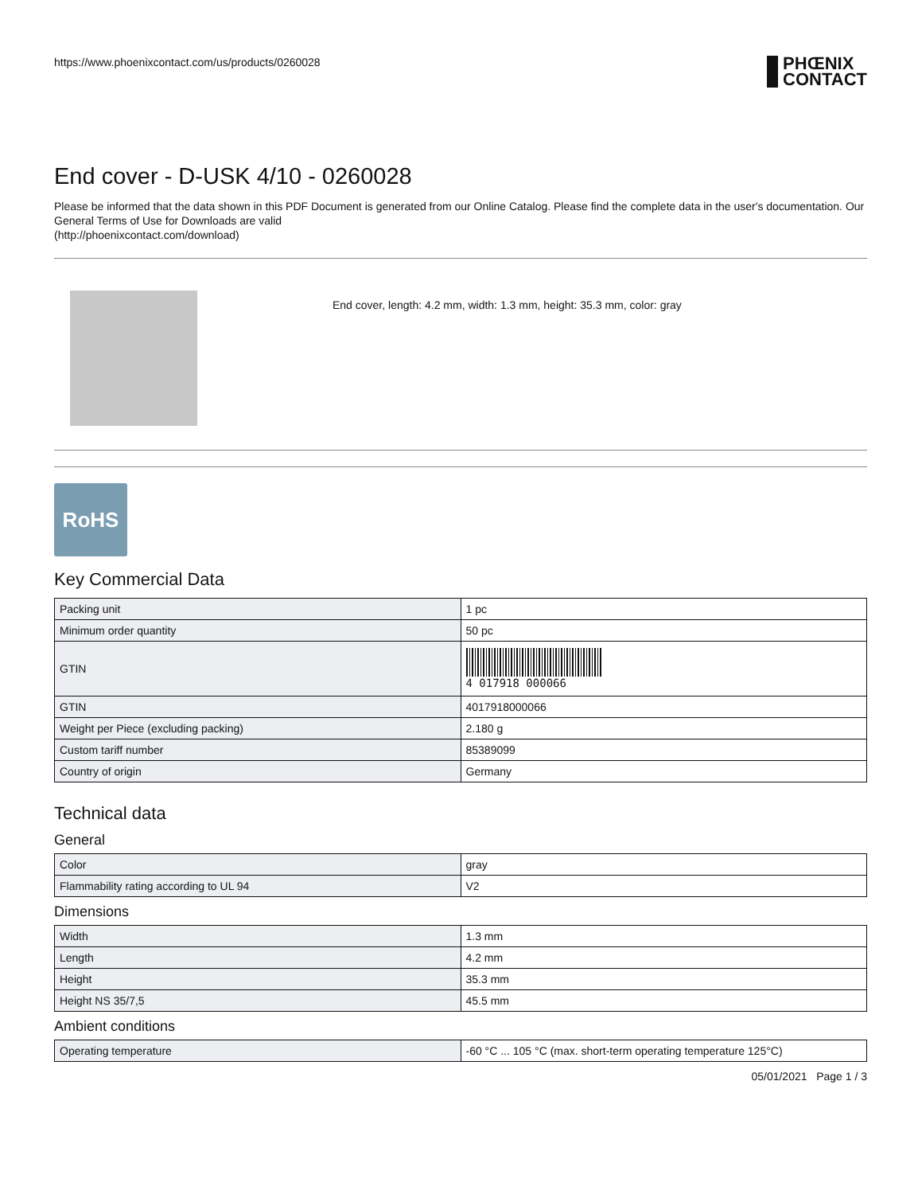https://www.phoenixcontact.com/us/products/0260028 PHŒNIX
CONTACT
End cover - D-USK 4/10 - 0260028
Please be informed that the data shown in this PDF Document is generated from our Online Catalog. Please find the complete data in the user's documentation. Our General Terms of Use for Downloads are valid
(http://phoenixcontact.com/download)
End cover, length: 4.2 mm, width: 1.3 mm, height: 35.3 mm, color: gray
RoHS
Key Commercial Data
| Packing unit | 1 pc |
| Minimum order quantity | 50 pc |
| GTIN | 4 017918 000066 |
| GTIN | 4017918000066 |
| Weight per Piece (excluding packing) | 2.180 g |
| Custom tariff number | 85389099 |
| Country of origin | Germany |
Technical data
General
| Color | gray |
| Flammability rating according to UL 94 | V2 |
Dimensions
| Width | 1.3 mm |
| Length | 4.2 mm |
| Height | 35.3 mm |
| Height NS 35/7,5 | 45.5 mm |
Ambient conditions
| Operating temperature | -60 °C ... 105 °C (max. short-term operating temperature 125°C) |
05/01/2021 Page 1 / 3